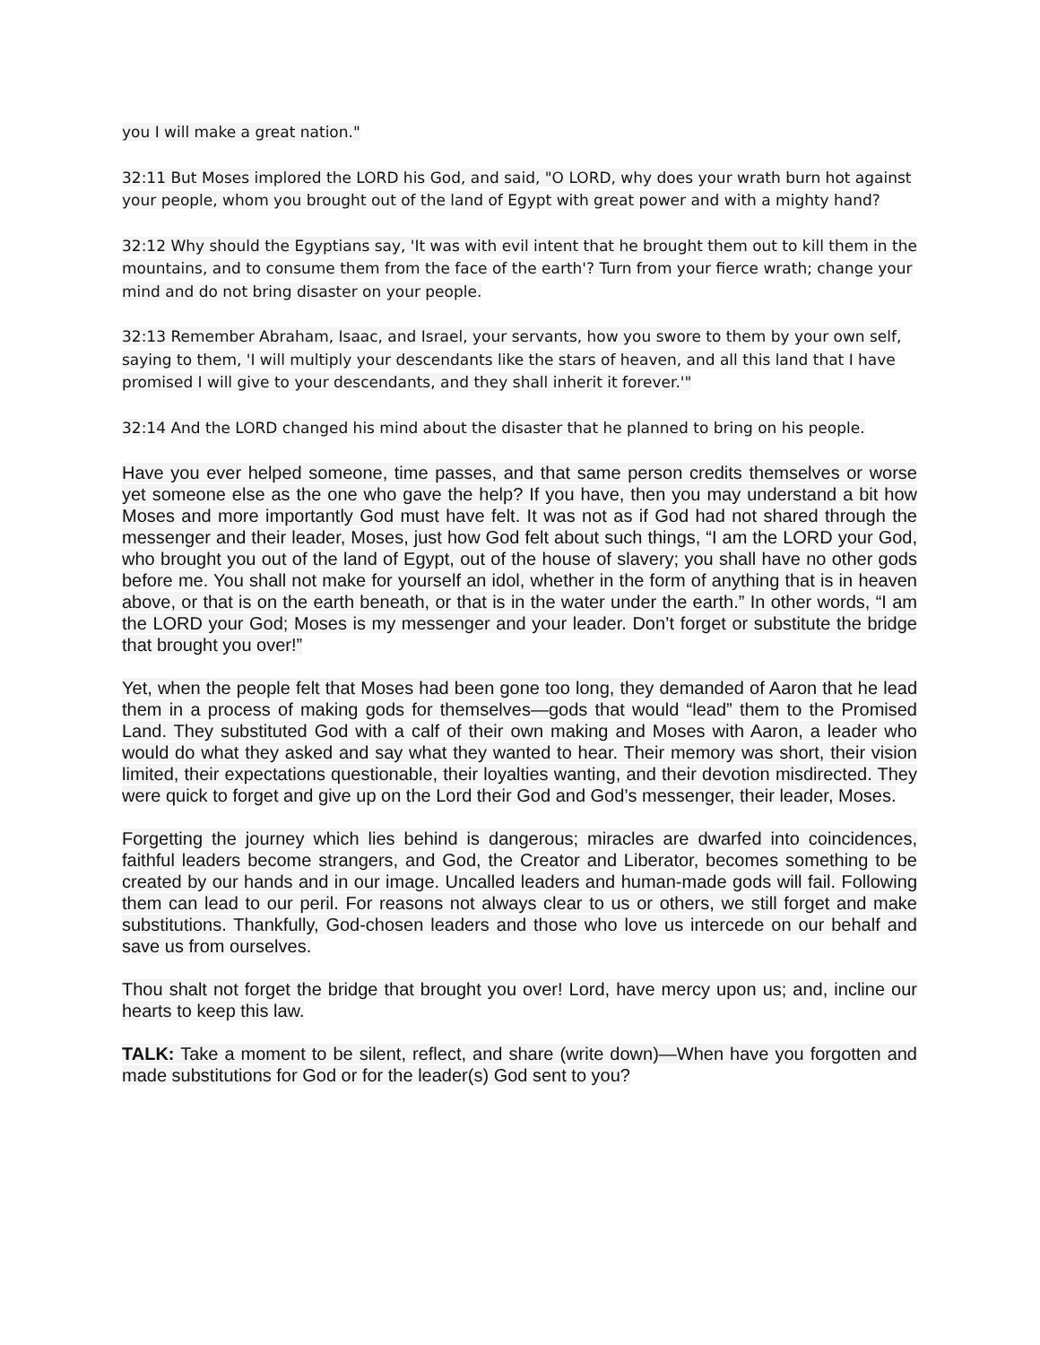you I will make a great nation."
32:11 But Moses implored the LORD his God, and said, "O LORD, why does your wrath burn hot against your people, whom you brought out of the land of Egypt with great power and with a mighty hand?
32:12 Why should the Egyptians say, 'It was with evil intent that he brought them out to kill them in the mountains, and to consume them from the face of the earth'? Turn from your fierce wrath; change your mind and do not bring disaster on your people.
32:13 Remember Abraham, Isaac, and Israel, your servants, how you swore to them by your own self, saying to them, 'I will multiply your descendants like the stars of heaven, and all this land that I have promised I will give to your descendants, and they shall inherit it forever.'"
32:14 And the LORD changed his mind about the disaster that he planned to bring on his people.
Have you ever helped someone, time passes, and that same person credits themselves or worse yet someone else as the one who gave the help? If you have, then you may understand a bit how Moses and more importantly God must have felt. It was not as if God had not shared through the messenger and their leader, Moses, just how God felt about such things, “I am the LORD your God, who brought you out of the land of Egypt, out of the house of slavery; you shall have no other gods before me. You shall not make for yourself an idol, whether in the form of anything that is in heaven above, or that is on the earth beneath, or that is in the water under the earth.” In other words, “I am the LORD your God; Moses is my messenger and your leader. Don’t forget or substitute the bridge that brought you over!”
Yet, when the people felt that Moses had been gone too long, they demanded of Aaron that he lead them in a process of making gods for themselves—gods that would “lead” them to the Promised Land. They substituted God with a calf of their own making and Moses with Aaron, a leader who would do what they asked and say what they wanted to hear. Their memory was short, their vision limited, their expectations questionable, their loyalties wanting, and their devotion misdirected. They were quick to forget and give up on the Lord their God and God’s messenger, their leader, Moses.
Forgetting the journey which lies behind is dangerous; miracles are dwarfed into coincidences, faithful leaders become strangers, and God, the Creator and Liberator, becomes something to be created by our hands and in our image. Uncalled leaders and human-made gods will fail. Following them can lead to our peril. For reasons not always clear to us or others, we still forget and make substitutions. Thankfully, God-chosen leaders and those who love us intercede on our behalf and save us from ourselves.
Thou shalt not forget the bridge that brought you over! Lord, have mercy upon us; and, incline our hearts to keep this law.
TALK: Take a moment to be silent, reflect, and share (write down)—When have you forgotten and made substitutions for God or for the leader(s) God sent to you?